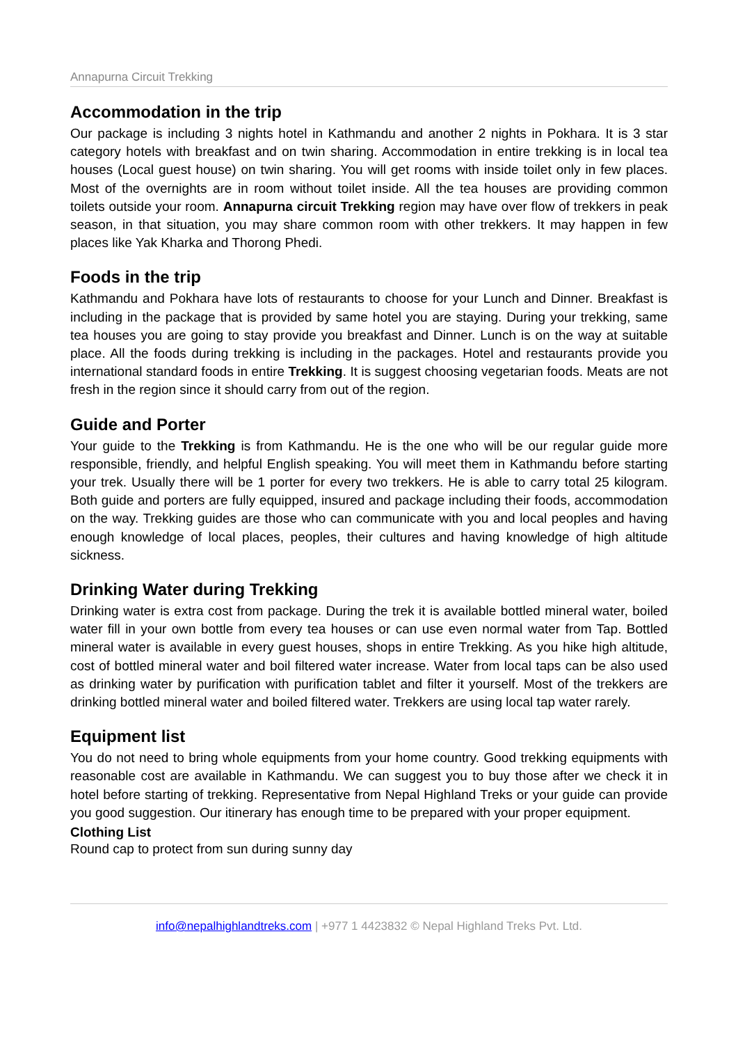Annapurna Circuit Trekking
Accommodation in the trip
Our package is including 3 nights hotel in Kathmandu and another 2 nights in Pokhara. It is 3 star category hotels with breakfast and on twin sharing. Accommodation in entire trekking is in local tea houses (Local guest house) on twin sharing. You will get rooms with inside toilet only in few places. Most of the overnights are in room without toilet inside. All the tea houses are providing common toilets outside your room. Annapurna circuit Trekking region may have over flow of trekkers in peak season, in that situation, you may share common room with other trekkers. It may happen in few places like Yak Kharka and Thorong Phedi.
Foods in the trip
Kathmandu and Pokhara have lots of restaurants to choose for your Lunch and Dinner. Breakfast is including in the package that is provided by same hotel you are staying. During your trekking, same tea houses you are going to stay provide you breakfast and Dinner. Lunch is on the way at suitable place. All the foods during trekking is including in the packages. Hotel and restaurants provide you international standard foods in entire Trekking. It is suggest choosing vegetarian foods. Meats are not fresh in the region since it should carry from out of the region.
Guide and Porter
Your guide to the Trekking is from Kathmandu. He is the one who will be our regular guide more responsible, friendly, and helpful English speaking. You will meet them in Kathmandu before starting your trek. Usually there will be 1 porter for every two trekkers. He is able to carry total 25 kilogram. Both guide and porters are fully equipped, insured and package including their foods, accommodation on the way. Trekking guides are those who can communicate with you and local peoples and having enough knowledge of local places, peoples, their cultures and having knowledge of high altitude sickness.
Drinking Water during Trekking
Drinking water is extra cost from package. During the trek it is available bottled mineral water, boiled water fill in your own bottle from every tea houses or can use even normal water from Tap. Bottled mineral water is available in every guest houses, shops in entire Trekking. As you hike high altitude, cost of bottled mineral water and boil filtered water increase. Water from local taps can be also used as drinking water by purification with purification tablet and filter it yourself. Most of the trekkers are drinking bottled mineral water and boiled filtered water. Trekkers are using local tap water rarely.
Equipment list
You do not need to bring whole equipments from your home country. Good trekking equipments with reasonable cost are available in Kathmandu. We can suggest you to buy those after we check it in hotel before starting of trekking. Representative from Nepal Highland Treks or your guide can provide you good suggestion. Our itinerary has enough time to be prepared with your proper equipment.
Clothing List
Round cap to protect from sun during sunny day
info@nepalhighlandtreks.com | +977 1 4423832 © Nepal Highland Treks Pvt. Ltd.